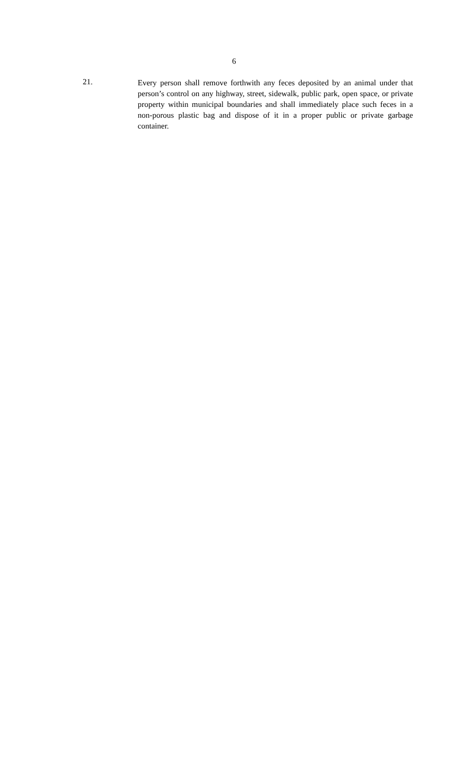6
21.
Every person shall remove forthwith any feces deposited by an animal under that person’s control on any highway, street, sidewalk, public park, open space, or private property within municipal boundaries and shall immediately place such feces in a non-porous plastic bag and dispose of it in a proper public or private garbage container.